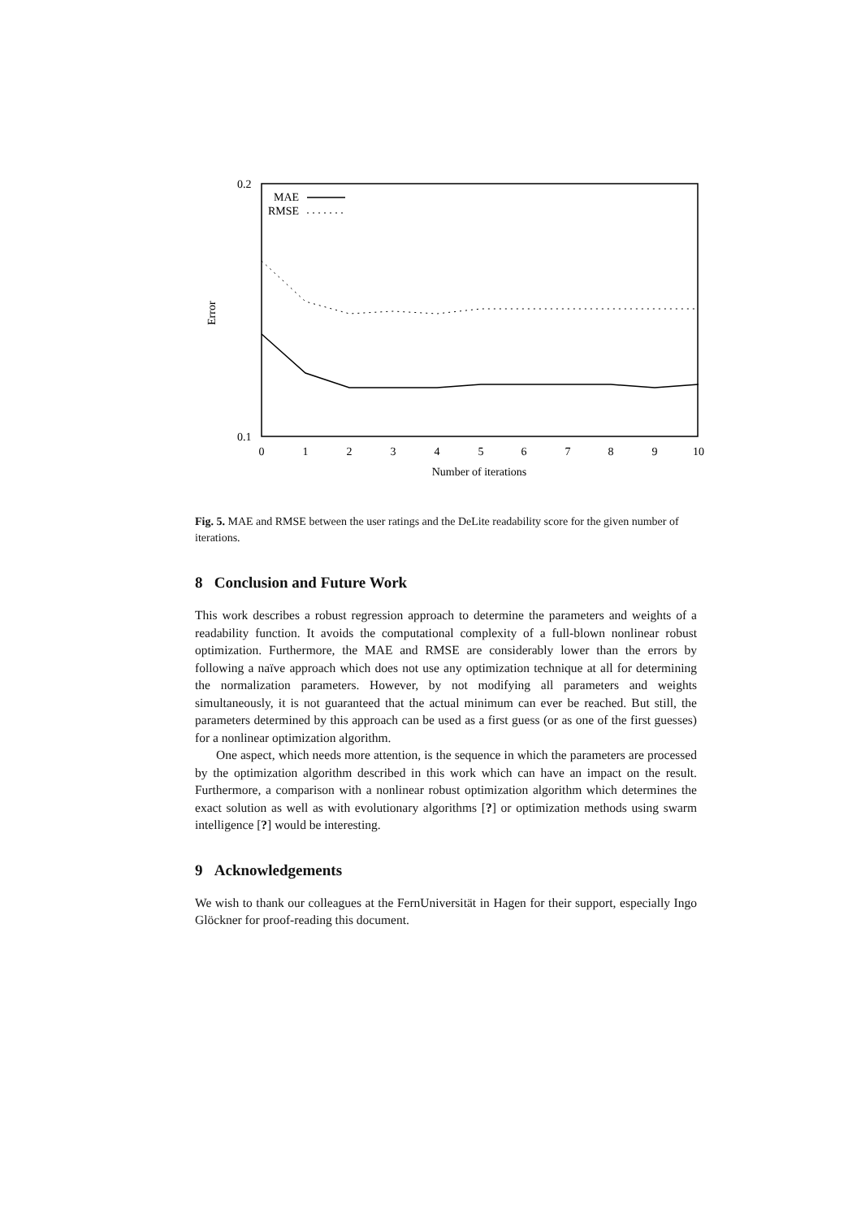0.2
0.1
Error
0
1
2
3
4
5
6
7
8
9
10
Number of iterations
MAE
RMSE
Fig. 5. MAE and RMSE between the user ratings and the DeLite readability score for the given number of iterations.
8 Conclusion and Future Work
This work describes a robust regression approach to determine the parameters and weights of a readability function. It avoids the computational complexity of a full-blown nonlinear robust optimization. Furthermore, the MAE and RMSE are considerably lower than the errors by following a naïve approach which does not use any optimization technique at all for determining the normalization parameters. However, by not modifying all parameters and weights simultaneously, it is not guaranteed that the actual minimum can ever be reached. But still, the parameters determined by this approach can be used as a first guess (or as one of the first guesses) for a nonlinear optimization algorithm.
One aspect, which needs more attention, is the sequence in which the parameters are processed by the optimization algorithm described in this work which can have an impact on the result. Furthermore, a comparison with a nonlinear robust optimization algorithm which determines the exact solution as well as with evolutionary algorithms [?] or optimization methods using swarm intelligence [?] would be interesting.
9 Acknowledgements
We wish to thank our colleagues at the FernUniversität in Hagen for their support, especially Ingo Glöckner for proof-reading this document.